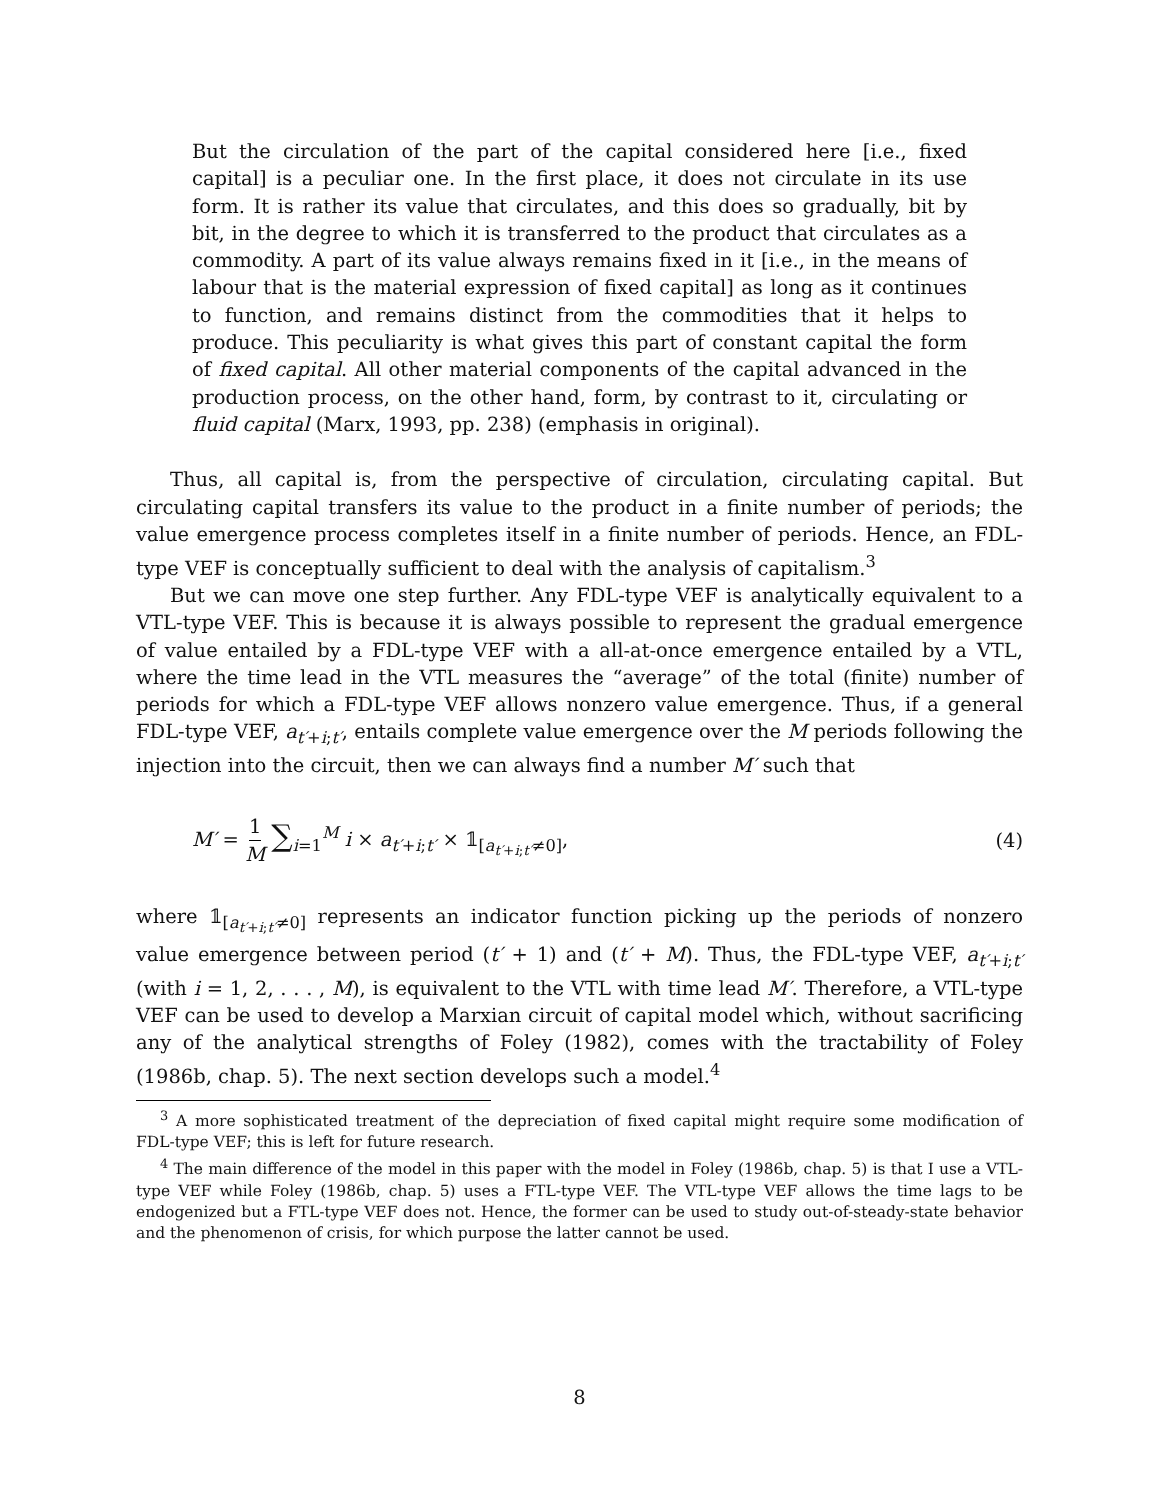But the circulation of the part of the capital considered here [i.e., fixed capital] is a peculiar one. In the first place, it does not circulate in its use form. It is rather its value that circulates, and this does so gradually, bit by bit, in the degree to which it is transferred to the product that circulates as a commodity. A part of its value always remains fixed in it [i.e., in the means of labour that is the material expression of fixed capital] as long as it continues to function, and remains distinct from the commodities that it helps to produce. This peculiarity is what gives this part of constant capital the form of fixed capital. All other material components of the capital advanced in the production process, on the other hand, form, by contrast to it, circulating or fluid capital (Marx, 1993, pp. 238) (emphasis in original).
Thus, all capital is, from the perspective of circulation, circulating capital. But circulating capital transfers its value to the product in a finite number of periods; the value emergence process completes itself in a finite number of periods. Hence, an FDL-type VEF is conceptually sufficient to deal with the analysis of capitalism.<sup>3</sup>
But we can move one step further. Any FDL-type VEF is analytically equivalent to a VTL-type VEF. This is because it is always possible to represent the gradual emergence of value entailed by a FDL-type VEF with a all-at-once emergence entailed by a VTL, where the time lead in the VTL measures the “average” of the total (finite) number of periods for which a FDL-type VEF allows nonzero value emergence. Thus, if a general FDL-type VEF, a<sub>t′+i;t′</sub>, entails complete value emergence over the M periods following the injection into the circuit, then we can always find a number M′ such that
M′ = 1 M ∑<sub>i=1</sub><sup>M</sup> i × a<sub>t′+i;t′</sub> × 𝟙<sub>[a<sub>t′+i;t′</sub>≠0]</sub>,
(4)
where 𝟙<sub>[a<sub>t′+i;t′</sub>≠0]</sub> represents an indicator function picking up the periods of nonzero value emergence between period (t′ + 1) and (t′ + M). Thus, the FDL-type VEF, a<sub>t′+i;t′</sub> (with i = 1, 2, . . . , M), is equivalent to the VTL with time lead M′. Therefore, a VTL-type VEF can be used to develop a Marxian circuit of capital model which, without sacrificing any of the analytical strengths of Foley (1982), comes with the tractability of Foley (1986b, chap. 5). The next section develops such a model.<sup>4</sup>
<sup>3</sup> A more sophisticated treatment of the depreciation of fixed capital might require some modification of FDL-type VEF; this is left for future research.
<sup>4</sup> The main difference of the model in this paper with the model in Foley (1986b, chap. 5) is that I use a VTL-type VEF while Foley (1986b, chap. 5) uses a FTL-type VEF. The VTL-type VEF allows the time lags to be endogenized but a FTL-type VEF does not. Hence, the former can be used to study out-of-steady-state behavior and the phenomenon of crisis, for which purpose the latter cannot be used.
8